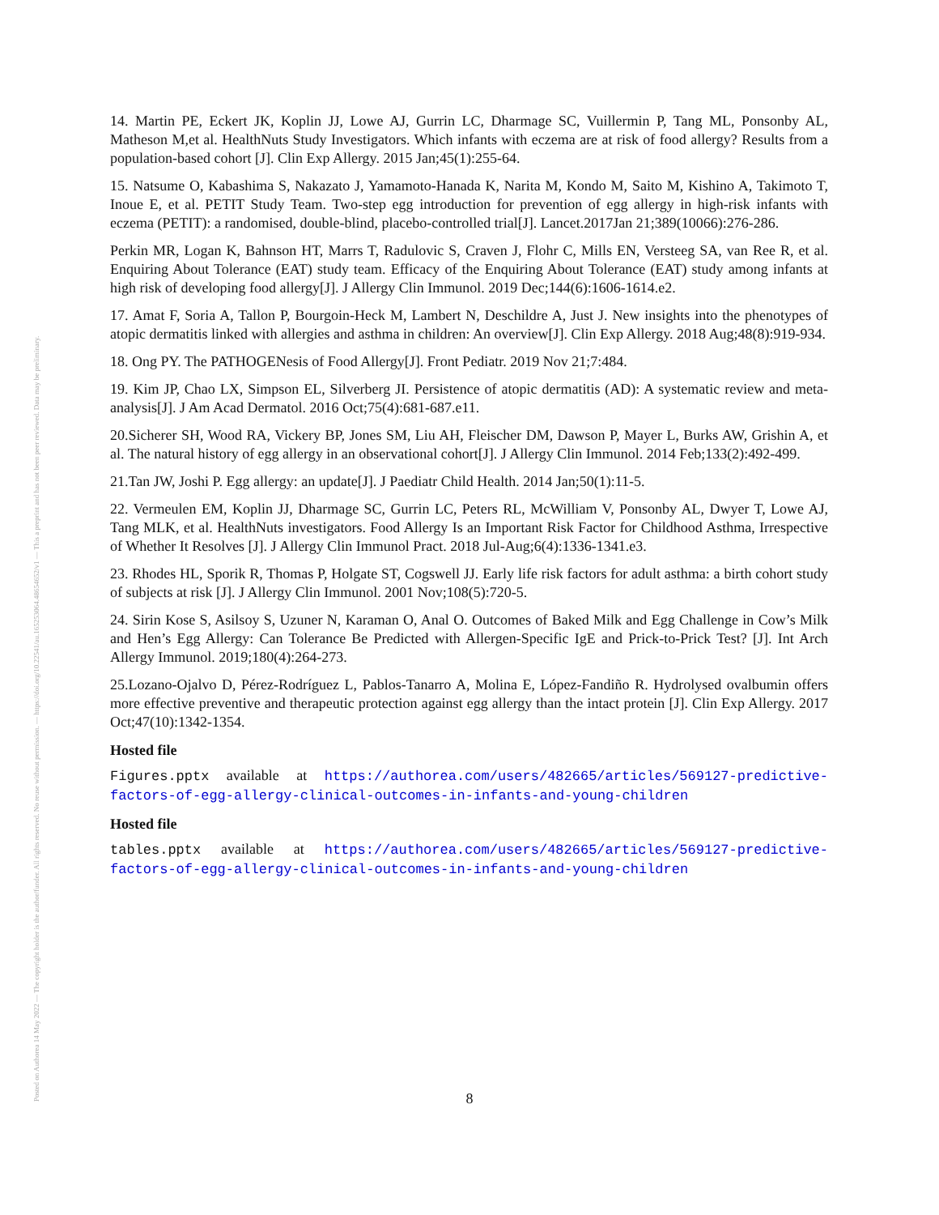Posted on Authorea 14 May 2022 — The copyright holder is the author/funder. All rights reserved. No reuse without permission. — https://doi.org/10.22541/au.165253064.48654652/v1 — This a preprint and has not been peer reviewed. Data may be preliminary.
14. Martin PE, Eckert JK, Koplin JJ, Lowe AJ, Gurrin LC, Dharmage SC, Vuillermin P, Tang ML, Ponsonby AL, Matheson M,et al. HealthNuts Study Investigators. Which infants with eczema are at risk of food allergy? Results from a population-based cohort [J]. Clin Exp Allergy. 2015 Jan;45(1):255-64.
15. Natsume O, Kabashima S, Nakazato J, Yamamoto-Hanada K, Narita M, Kondo M, Saito M, Kishino A, Takimoto T, Inoue E, et al. PETIT Study Team. Two-step egg introduction for prevention of egg allergy in high-risk infants with eczema (PETIT): a randomised, double-blind, placebo-controlled trial[J]. Lancet.2017Jan 21;389(10066):276-286.
Perkin MR, Logan K, Bahnson HT, Marrs T, Radulovic S, Craven J, Flohr C, Mills EN, Versteeg SA, van Ree R, et al. Enquiring About Tolerance (EAT) study team. Efficacy of the Enquiring About Tolerance (EAT) study among infants at high risk of developing food allergy[J]. J Allergy Clin Immunol. 2019 Dec;144(6):1606-1614.e2.
17. Amat F, Soria A, Tallon P, Bourgoin-Heck M, Lambert N, Deschildre A, Just J. New insights into the phenotypes of atopic dermatitis linked with allergies and asthma in children: An overview[J]. Clin Exp Allergy. 2018 Aug;48(8):919-934.
18. Ong PY. The PATHOGENesis of Food Allergy[J]. Front Pediatr. 2019 Nov 21;7:484.
19. Kim JP, Chao LX, Simpson EL, Silverberg JI. Persistence of atopic dermatitis (AD): A systematic review and meta-analysis[J]. J Am Acad Dermatol. 2016 Oct;75(4):681-687.e11.
20.Sicherer SH, Wood RA, Vickery BP, Jones SM, Liu AH, Fleischer DM, Dawson P, Mayer L, Burks AW, Grishin A, et al. The natural history of egg allergy in an observational cohort[J]. J Allergy Clin Immunol. 2014 Feb;133(2):492-499.
21.Tan JW, Joshi P. Egg allergy: an update[J]. J Paediatr Child Health. 2014 Jan;50(1):11-5.
22. Vermeulen EM, Koplin JJ, Dharmage SC, Gurrin LC, Peters RL, McWilliam V, Ponsonby AL, Dwyer T, Lowe AJ, Tang MLK, et al. HealthNuts investigators. Food Allergy Is an Important Risk Factor for Childhood Asthma, Irrespective of Whether It Resolves [J]. J Allergy Clin Immunol Pract. 2018 Jul-Aug;6(4):1336-1341.e3.
23. Rhodes HL, Sporik R, Thomas P, Holgate ST, Cogswell JJ. Early life risk factors for adult asthma: a birth cohort study of subjects at risk [J]. J Allergy Clin Immunol. 2001 Nov;108(5):720-5.
24. Sirin Kose S, Asilsoy S, Uzuner N, Karaman O, Anal O. Outcomes of Baked Milk and Egg Challenge in Cow’s Milk and Hen’s Egg Allergy: Can Tolerance Be Predicted with Allergen-Specific IgE and Prick-to-Prick Test? [J]. Int Arch Allergy Immunol. 2019;180(4):264-273.
25.Lozano-Ojalvo D, Pérez-Rodríguez L, Pablos-Tanarro A, Molina E, López-Fandiño R. Hydrolysed ovalbumin offers more effective preventive and therapeutic protection against egg allergy than the intact protein [J]. Clin Exp Allergy. 2017 Oct;47(10):1342-1354.
Hosted file
Figures.pptx available at https://authorea.com/users/482665/articles/569127-predictive-factors-of-egg-allergy-clinical-outcomes-in-infants-and-young-children
Hosted file
tables.pptx available at https://authorea.com/users/482665/articles/569127-predictive-factors-of-egg-allergy-clinical-outcomes-in-infants-and-young-children
8